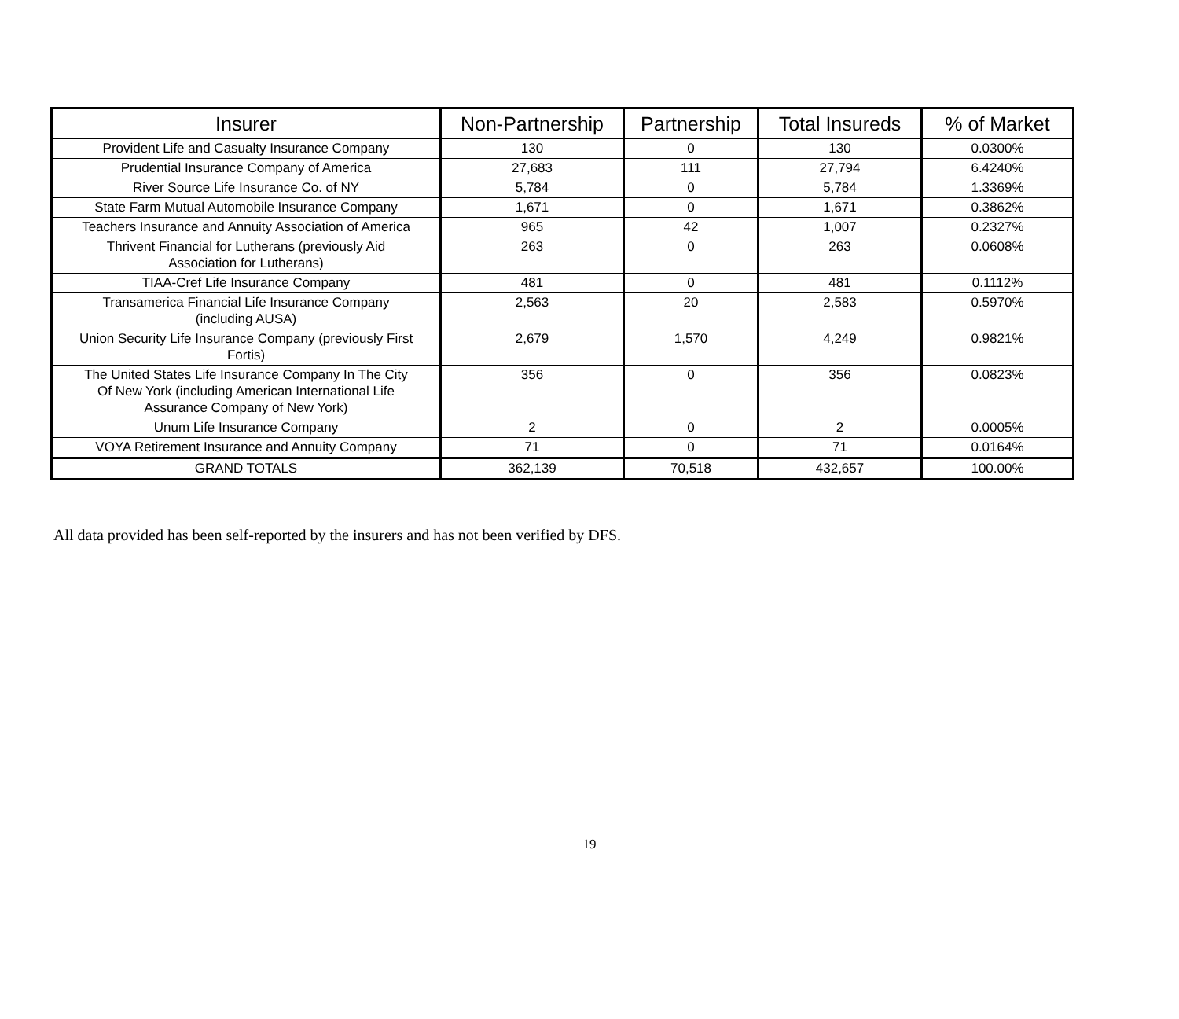| Insurer | Non-Partnership | Partnership | Total Insureds | % of Market |
| --- | --- | --- | --- | --- |
| Provident Life and Casualty Insurance Company | 130 | 0 | 130 | 0.0300% |
| Prudential Insurance Company of America | 27,683 | 111 | 27,794 | 6.4240% |
| River Source Life Insurance Co. of NY | 5,784 | 0 | 5,784 | 1.3369% |
| State Farm Mutual Automobile Insurance Company | 1,671 | 0 | 1,671 | 0.3862% |
| Teachers Insurance and Annuity Association of America | 965 | 42 | 1,007 | 0.2327% |
| Thrivent Financial for Lutherans (previously Aid Association for Lutherans) | 263 | 0 | 263 | 0.0608% |
| TIAA-Cref Life Insurance Company | 481 | 0 | 481 | 0.1112% |
| Transamerica Financial Life Insurance Company (including AUSA) | 2,563 | 20 | 2,583 | 0.5970% |
| Union Security Life Insurance Company (previously First Fortis) | 2,679 | 1,570 | 4,249 | 0.9821% |
| The United States Life Insurance Company In The City Of New York (including American International Life Assurance Company of New York) | 356 | 0 | 356 | 0.0823% |
| Unum Life Insurance Company | 2 | 0 | 2 | 0.0005% |
| VOYA Retirement Insurance and Annuity Company | 71 | 0 | 71 | 0.0164% |
| GRAND TOTALS | 362,139 | 70,518 | 432,657 | 100.00% |
All data provided has been self-reported by the insurers and has not been verified by DFS.
19